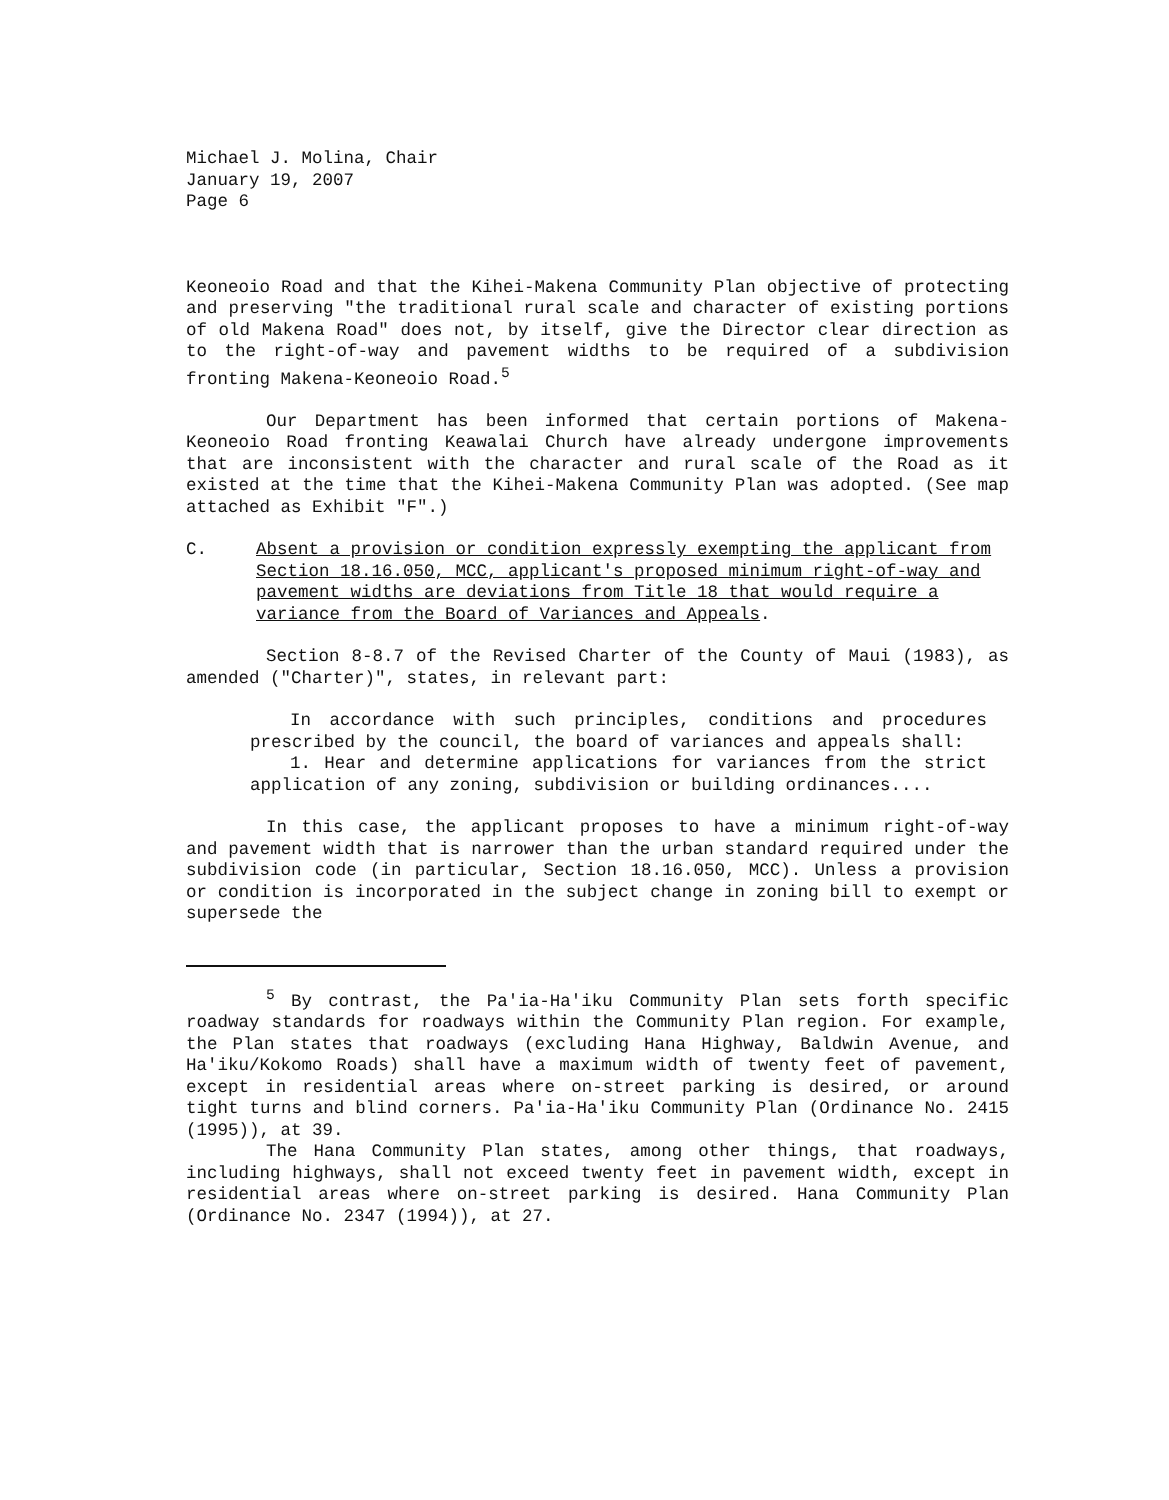Michael J. Molina, Chair
January 19, 2007
Page 6
Keoneoio Road and that the Kihei-Makena Community Plan objective of protecting and preserving "the traditional rural scale and character of existing portions of old Makena Road" does not, by itself, give the Director clear direction as to the right-of-way and pavement widths to be required of a subdivision fronting Makena-Keoneoio Road.<sup>5</sup>
Our Department has been informed that certain portions of Makena-Keoneoio Road fronting Keawalai Church have already undergone improvements that are inconsistent with the character and rural scale of the Road as it existed at the time that the Kihei-Makena Community Plan was adopted. (See map attached as Exhibit "F".)
C. Absent a provision or condition expressly exempting the applicant from Section 18.16.050, MCC, applicant's proposed minimum right-of-way and pavement widths are deviations from Title 18 that would require a variance from the Board of Variances and Appeals.
Section 8-8.7 of the Revised Charter of the County of Maui (1983), as amended ("Charter)", states, in relevant part:
In accordance with such principles, conditions and procedures prescribed by the council, the board of variances and appeals shall:
1. Hear and determine applications for variances from the strict application of any zoning, subdivision or building ordinances....
In this case, the applicant proposes to have a minimum right-of-way and pavement width that is narrower than the urban standard required under the subdivision code (in particular, Section 18.16.050, MCC). Unless a provision or condition is incorporated in the subject change in zoning bill to exempt or supersede the
<sup>5</sup> By contrast, the Pa'ia-Ha'iku Community Plan sets forth specific roadway standards for roadways within the Community Plan region. For example, the Plan states that roadways (excluding Hana Highway, Baldwin Avenue, and Ha'iku/Kokomo Roads) shall have a maximum width of twenty feet of pavement, except in residential areas where on-street parking is desired, or around tight turns and blind corners. Pa'ia-Ha'iku Community Plan (Ordinance No. 2415 (1995)), at 39.
The Hana Community Plan states, among other things, that roadways, including highways, shall not exceed twenty feet in pavement width, except in residential areas where on-street parking is desired. Hana Community Plan (Ordinance No. 2347 (1994)), at 27.